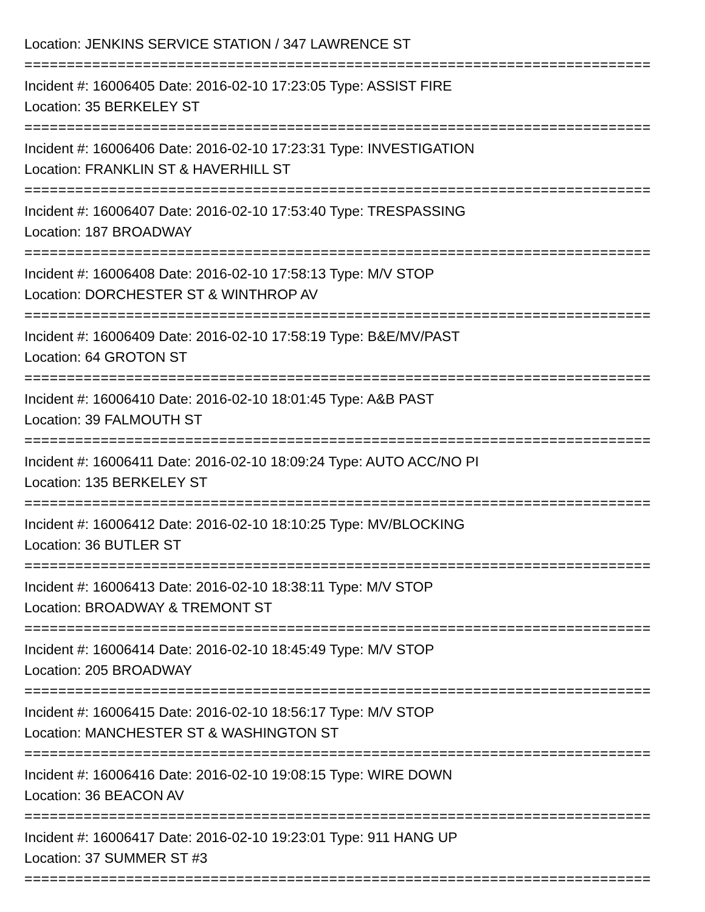Location: JENKINS SERVICE STATION / 347 LAWRENCE ST
==========================================================================
Incident #: 16006405 Date: 2016-02-10 17:23:05 Type: ASSIST FIRE
Location: 35 BERKELEY ST
==========================================================================
Incident #: 16006406 Date: 2016-02-10 17:23:31 Type: INVESTIGATION
Location: FRANKLIN ST & HAVERHILL ST
==========================================================================
Incident #: 16006407 Date: 2016-02-10 17:53:40 Type: TRESPASSING
Location: 187 BROADWAY
==========================================================================
Incident #: 16006408 Date: 2016-02-10 17:58:13 Type: M/V STOP
Location: DORCHESTER ST & WINTHROP AV
==========================================================================
Incident #: 16006409 Date: 2016-02-10 17:58:19 Type: B&E/MV/PAST
Location: 64 GROTON ST
==========================================================================
Incident #: 16006410 Date: 2016-02-10 18:01:45 Type: A&B PAST
Location: 39 FALMOUTH ST
==========================================================================
Incident #: 16006411 Date: 2016-02-10 18:09:24 Type: AUTO ACC/NO PI
Location: 135 BERKELEY ST
==========================================================================
Incident #: 16006412 Date: 2016-02-10 18:10:25 Type: MV/BLOCKING
Location: 36 BUTLER ST
==========================================================================
Incident #: 16006413 Date: 2016-02-10 18:38:11 Type: M/V STOP
Location: BROADWAY & TREMONT ST
==========================================================================
Incident #: 16006414 Date: 2016-02-10 18:45:49 Type: M/V STOP
Location: 205 BROADWAY
==========================================================================
Incident #: 16006415 Date: 2016-02-10 18:56:17 Type: M/V STOP
Location: MANCHESTER ST & WASHINGTON ST
==========================================================================
Incident #: 16006416 Date: 2016-02-10 19:08:15 Type: WIRE DOWN
Location: 36 BEACON AV
==========================================================================
Incident #: 16006417 Date: 2016-02-10 19:23:01 Type: 911 HANG UP
Location: 37 SUMMER ST #3
==========================================================================